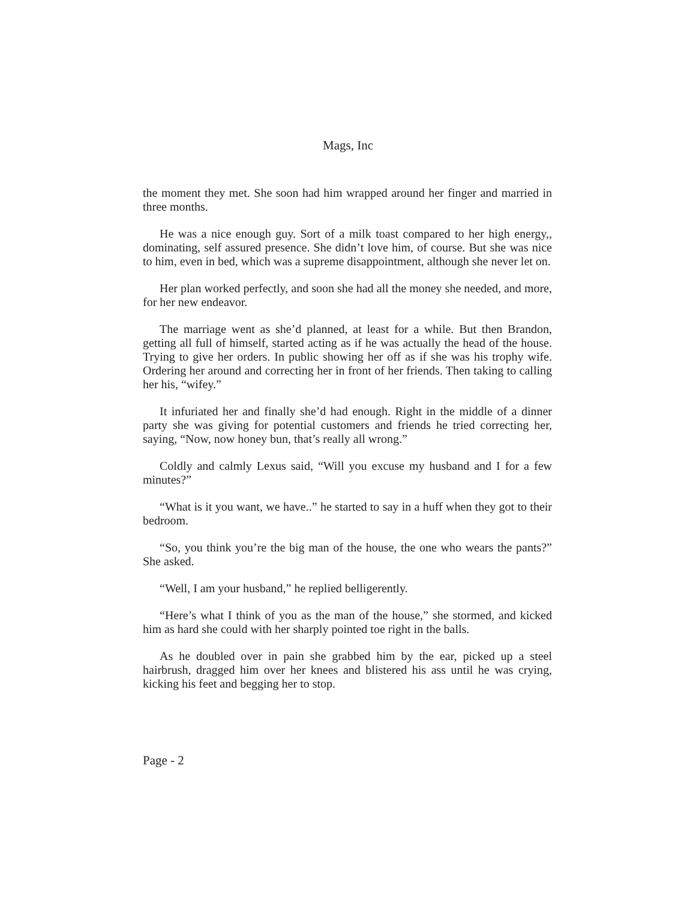Mags, Inc
the moment they met. She soon had him wrapped around her finger and married in three months.
He was a nice enough guy. Sort of a milk toast compared to her high energy,, dominating, self assured presence. She didn’t love him, of course. But she was nice to him, even in bed, which was a supreme disappointment, although she never let on.
Her plan worked perfectly, and soon she had all the money she needed, and more, for her new endeavor.
The marriage went as she’d planned, at least for a while. But then Brandon, getting all full of himself, started acting as if he was actually the head of the house. Trying to give her orders. In public showing her off as if she was his trophy wife. Ordering her around and correcting her in front of her friends. Then taking to calling her his, “wifey.”
It infuriated her and finally she’d had enough. Right in the middle of a dinner party she was giving for potential customers and friends he tried correcting her, saying, “Now, now honey bun, that’s really all wrong.”
Coldly and calmly Lexus said, “Will you excuse my husband and I for a few minutes?”
“What is it you want, we have..” he started to say in a huff when they got to their bedroom.
“So, you think you’re the big man of the house, the one who wears the pants?” She asked.
“Well, I am your husband,” he replied belligerently.
“Here’s what I think of you as the man of the house,” she stormed, and kicked him as hard she could with her sharply pointed toe right in the balls.
As he doubled over in pain she grabbed him by the ear, picked up a steel hairbrush, dragged him over her knees and blistered his ass until he was crying, kicking his feet and begging her to stop.
Page - 2